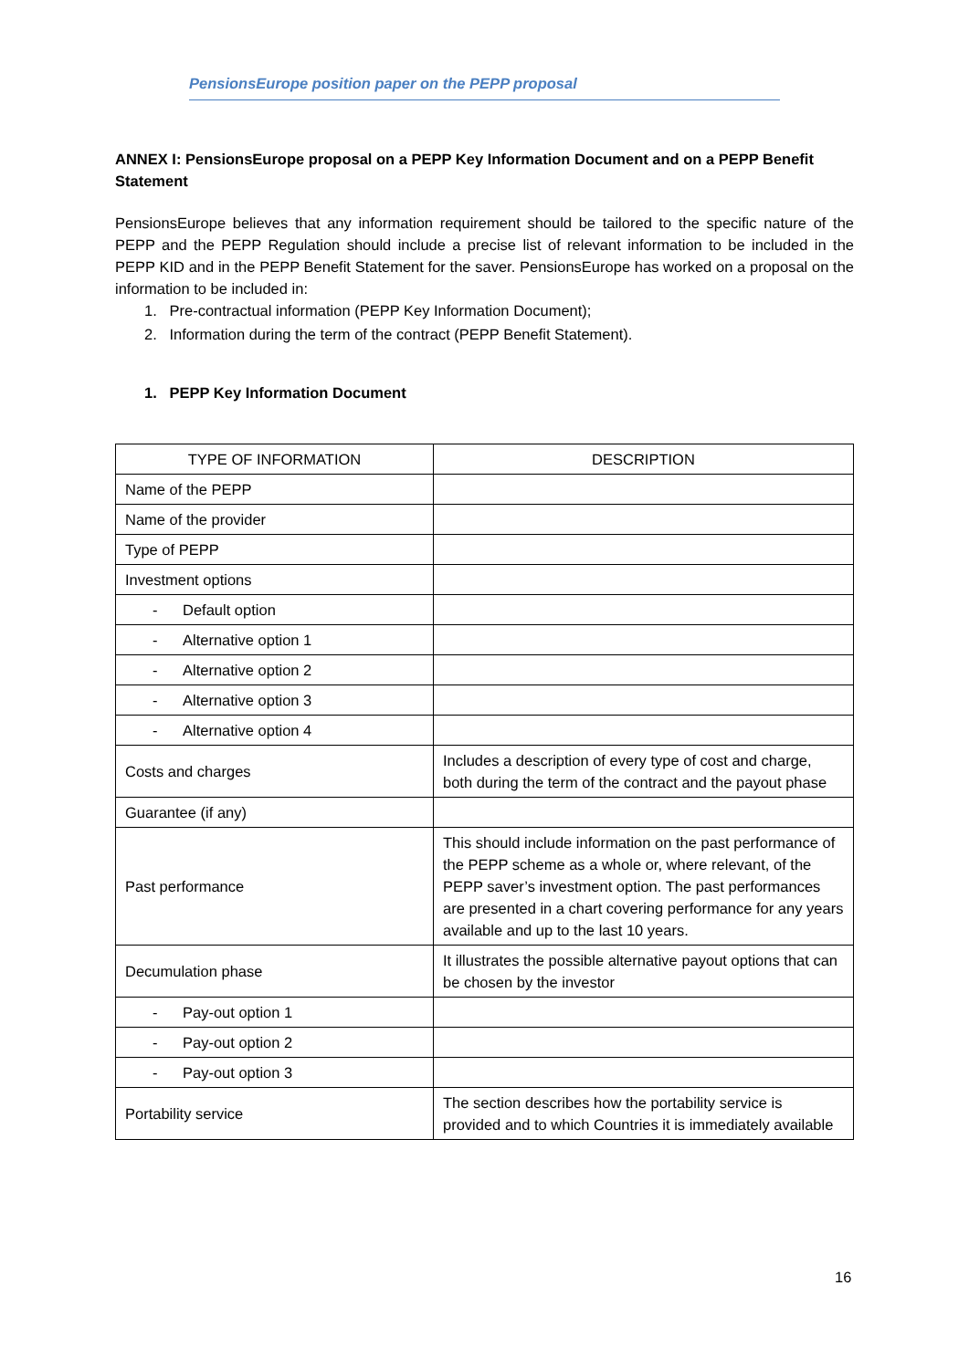PensionsEurope position paper on the PEPP proposal
ANNEX I: PensionsEurope proposal on a PEPP Key Information Document and on a PEPP Benefit Statement
PensionsEurope believes that any information requirement should be tailored to the specific nature of the PEPP and the PEPP Regulation should include a precise list of relevant information to be included in the PEPP KID and in the PEPP Benefit Statement for the saver. PensionsEurope has worked on a proposal on the information to be included in:
1. Pre-contractual information (PEPP Key Information Document);
2. Information during the term of the contract (PEPP Benefit Statement).
1. PEPP Key Information Document
| TYPE OF INFORMATION | DESCRIPTION |
| Name of the PEPP | |
| Name of the provider | |
| Type of PEPP | |
| Investment options | |
| - Default option | |
| - Alternative option 1 | |
| - Alternative option 2 | |
| - Alternative option 3 | |
| - Alternative option 4 | |
| Costs and charges | Includes a description of every type of cost and charge, both during the term of the contract and the payout phase |
| Guarantee (if any) | |
| Past performance | This should include information on the past performance of the PEPP scheme as a whole or, where relevant, of the PEPP saver’s investment option. The past performances are presented in a chart covering performance for any years available and up to the last 10 years. |
| Decumulation phase | It illustrates the possible alternative payout options that can be chosen by the investor |
| - Pay-out option 1 | |
| - Pay-out option 2 | |
| - Pay-out option 3 | |
| Portability service | The section describes how the portability service is provided and to which Countries it is immediately available |
16